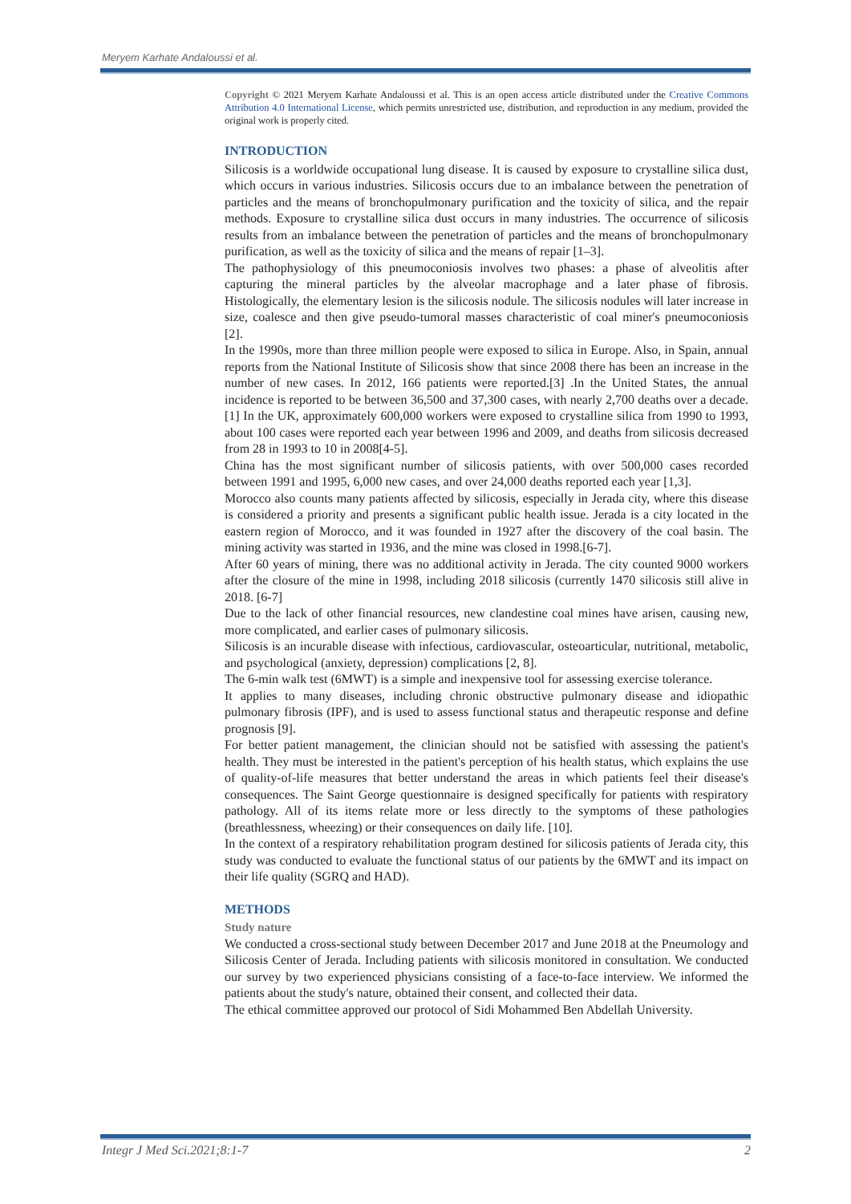Meryem Karhate Andaloussi et al.
Copyright © 2021 Meryem Karhate Andaloussi et al. This is an open access article distributed under the Creative Commons Attribution 4.0 International License, which permits unrestricted use, distribution, and reproduction in any medium, provided the original work is properly cited.
INTRODUCTION
Silicosis is a worldwide occupational lung disease. It is caused by exposure to crystalline silica dust, which occurs in various industries. Silicosis occurs due to an imbalance between the penetration of particles and the means of bronchopulmonary purification and the toxicity of silica, and the repair methods. Exposure to crystalline silica dust occurs in many industries. The occurrence of silicosis results from an imbalance between the penetration of particles and the means of bronchopulmonary purification, as well as the toxicity of silica and the means of repair [1–3].
The pathophysiology of this pneumoconiosis involves two phases: a phase of alveolitis after capturing the mineral particles by the alveolar macrophage and a later phase of fibrosis. Histologically, the elementary lesion is the silicosis nodule. The silicosis nodules will later increase in size, coalesce and then give pseudo-tumoral masses characteristic of coal miner's pneumoconiosis [2].
In the 1990s, more than three million people were exposed to silica in Europe. Also, in Spain, annual reports from the National Institute of Silicosis show that since 2008 there has been an increase in the number of new cases. In 2012, 166 patients were reported.[3] .In the United States, the annual incidence is reported to be between 36,500 and 37,300 cases, with nearly 2,700 deaths over a decade.[1] In the UK, approximately 600,000 workers were exposed to crystalline silica from 1990 to 1993, about 100 cases were reported each year between 1996 and 2009, and deaths from silicosis decreased from 28 in 1993 to 10 in 2008[4-5].
China has the most significant number of silicosis patients, with over 500,000 cases recorded between 1991 and 1995, 6,000 new cases, and over 24,000 deaths reported each year [1,3].
Morocco also counts many patients affected by silicosis, especially in Jerada city, where this disease is considered a priority and presents a significant public health issue. Jerada is a city located in the eastern region of Morocco, and it was founded in 1927 after the discovery of the coal basin. The mining activity was started in 1936, and the mine was closed in 1998.[6-7].
After 60 years of mining, there was no additional activity in Jerada. The city counted 9000 workers after the closure of the mine in 1998, including 2018 silicosis (currently 1470 silicosis still alive in 2018. [6-7]
Due to the lack of other financial resources, new clandestine coal mines have arisen, causing new, more complicated, and earlier cases of pulmonary silicosis.
Silicosis is an incurable disease with infectious, cardiovascular, osteoarticular, nutritional, metabolic, and psychological (anxiety, depression) complications [2, 8].
The 6-min walk test (6MWT) is a simple and inexpensive tool for assessing exercise tolerance.
It applies to many diseases, including chronic obstructive pulmonary disease and idiopathic pulmonary fibrosis (IPF), and is used to assess functional status and therapeutic response and define prognosis [9].
For better patient management, the clinician should not be satisfied with assessing the patient's health. They must be interested in the patient's perception of his health status, which explains the use of quality-of-life measures that better understand the areas in which patients feel their disease's consequences. The Saint George questionnaire is designed specifically for patients with respiratory pathology. All of its items relate more or less directly to the symptoms of these pathologies (breathlessness, wheezing) or their consequences on daily life. [10].
In the context of a respiratory rehabilitation program destined for silicosis patients of Jerada city, this study was conducted to evaluate the functional status of our patients by the 6MWT and its impact on their life quality (SGRQ and HAD).
METHODS
Study nature
We conducted a cross-sectional study between December 2017 and June 2018 at the Pneumology and Silicosis Center of Jerada. Including patients with silicosis monitored in consultation. We conducted our survey by two experienced physicians consisting of a face-to-face interview. We informed the patients about the study's nature, obtained their consent, and collected their data.
The ethical committee approved our protocol of Sidi Mohammed Ben Abdellah University.
Integr J Med Sci.2021;8:1-7 2